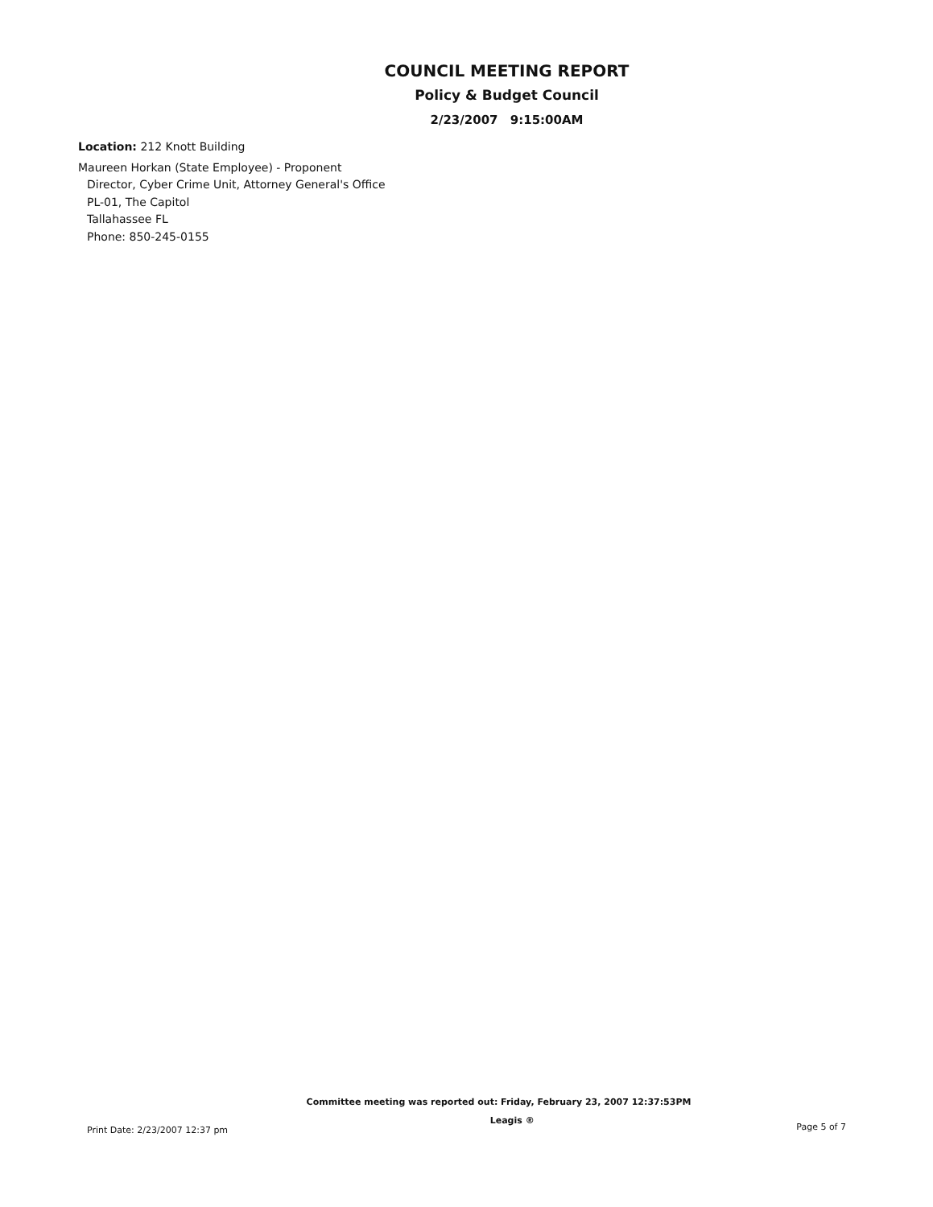COUNCIL MEETING REPORT
Policy & Budget Council
2/23/2007 9:15:00AM
Location: 212 Knott Building
Maureen Horkan (State Employee) - Proponent
Director, Cyber Crime Unit, Attorney General's Office
PL-01, The Capitol
Tallahassee FL
Phone: 850-245-0155
Committee meeting was reported out: Friday, February 23, 2007 12:37:53PM
Print Date: 2/23/2007 12:37 pm Leagis ® Page 5 of 7